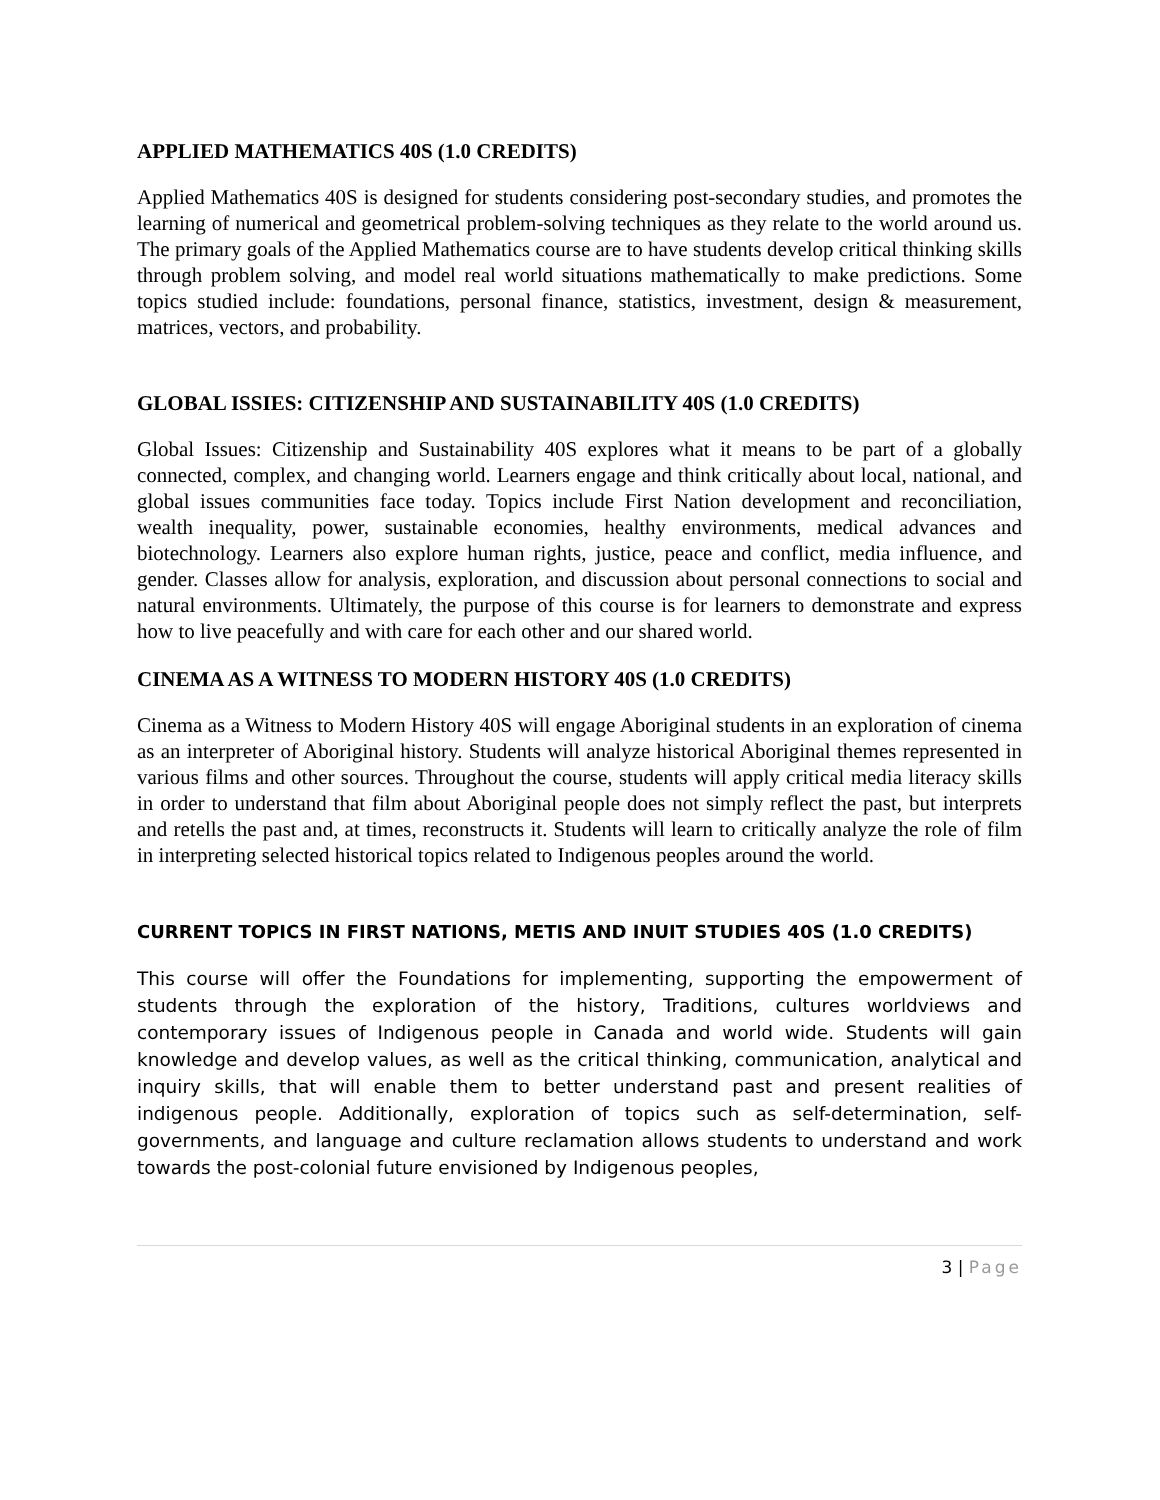APPLIED MATHEMATICS 40S (1.0 CREDITS)
Applied Mathematics 40S is designed for students considering post-secondary studies, and promotes the learning of numerical and geometrical problem-solving techniques as they relate to the world around us. The primary goals of the Applied Mathematics course are to have students develop critical thinking skills through problem solving, and model real world situations mathematically to make predictions. Some topics studied include: foundations, personal finance, statistics, investment, design & measurement, matrices, vectors, and probability.
GLOBAL ISSIES: CITIZENSHIP AND SUSTAINABILITY 40S (1.0 CREDITS)
Global Issues: Citizenship and Sustainability 40S explores what it means to be part of a globally connected, complex, and changing world. Learners engage and think critically about local, national, and global issues communities face today. Topics include First Nation development and reconciliation, wealth inequality, power, sustainable economies, healthy environments, medical advances and biotechnology. Learners also explore human rights, justice, peace and conflict, media influence, and gender. Classes allow for analysis, exploration, and discussion about personal connections to social and natural environments. Ultimately, the purpose of this course is for learners to demonstrate and express how to live peacefully and with care for each other and our shared world.
CINEMA AS A WITNESS TO MODERN HISTORY 40S (1.0 CREDITS)
Cinema as a Witness to Modern History 40S will engage Aboriginal students in an exploration of cinema as an interpreter of Aboriginal history. Students will analyze historical Aboriginal themes represented in various films and other sources. Throughout the course, students will apply critical media literacy skills in order to understand that film about Aboriginal people does not simply reflect the past, but interprets and retells the past and, at times, reconstructs it. Students will learn to critically analyze the role of film in interpreting selected historical topics related to Indigenous peoples around the world.
CURRENT TOPICS IN FIRST NATIONS, METIS AND INUIT STUDIES 40S (1.0 CREDITS)
This course will offer the Foundations for implementing, supporting the empowerment of students through the exploration of the history, Traditions, cultures worldviews and contemporary issues of Indigenous people in Canada and world wide. Students will gain knowledge and develop values, as well as the critical thinking, communication, analytical and inquiry skills, that will enable them to better understand past and present realities of indigenous people. Additionally, exploration of topics such as self-determination, self-governments, and language and culture reclamation allows students to understand and work towards the post-colonial future envisioned by Indigenous peoples,
3 | Page